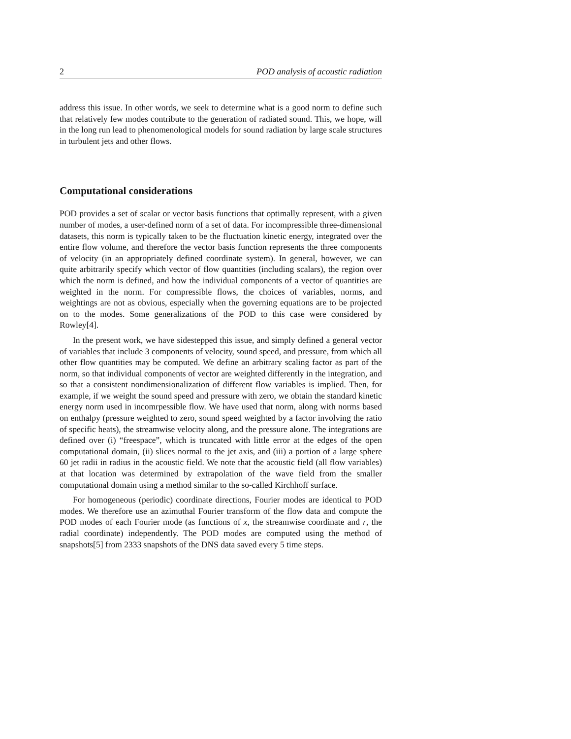2 POD analysis of acoustic radiation
address this issue. In other words, we seek to determine what is a good norm to define such that relatively few modes contribute to the generation of radiated sound. This, we hope, will in the long run lead to phenomenological models for sound radiation by large scale structures in turbulent jets and other flows.
Computational considerations
POD provides a set of scalar or vector basis functions that optimally represent, with a given number of modes, a user-defined norm of a set of data. For incompressible three-dimensional datasets, this norm is typically taken to be the fluctuation kinetic energy, integrated over the entire flow volume, and therefore the vector basis function represents the three components of velocity (in an appropriately defined coordinate system). In general, however, we can quite arbitrarily specify which vector of flow quantities (including scalars), the region over which the norm is defined, and how the individual components of a vector of quantities are weighted in the norm. For compressible flows, the choices of variables, norms, and weightings are not as obvious, especially when the governing equations are to be projected on to the modes. Some generalizations of the POD to this case were considered by Rowley[4].
In the present work, we have sidestepped this issue, and simply defined a general vector of variables that include 3 components of velocity, sound speed, and pressure, from which all other flow quantities may be computed. We define an arbitrary scaling factor as part of the norm, so that individual components of vector are weighted differently in the integration, and so that a consistent nondimensionalization of different flow variables is implied. Then, for example, if we weight the sound speed and pressure with zero, we obtain the standard kinetic energy norm used in incomrpessible flow. We have used that norm, along with norms based on enthalpy (pressure weighted to zero, sound speed weighted by a factor involving the ratio of specific heats), the streamwise velocity along, and the pressure alone. The integrations are defined over (i) “freespace”, which is truncated with little error at the edges of the open computational domain, (ii) slices normal to the jet axis, and (iii) a portion of a large sphere 60 jet radii in radius in the acoustic field. We note that the acoustic field (all flow variables) at that location was determined by extrapolation of the wave field from the smaller computational domain using a method similar to the so-called Kirchhoff surface.
For homogeneous (periodic) coordinate directions, Fourier modes are identical to POD modes. We therefore use an azimuthal Fourier transform of the flow data and compute the POD modes of each Fourier mode (as functions of x, the streamwise coordinate and r, the radial coordinate) independently. The POD modes are computed using the method of snapshots[5] from 2333 snapshots of the DNS data saved every 5 time steps.